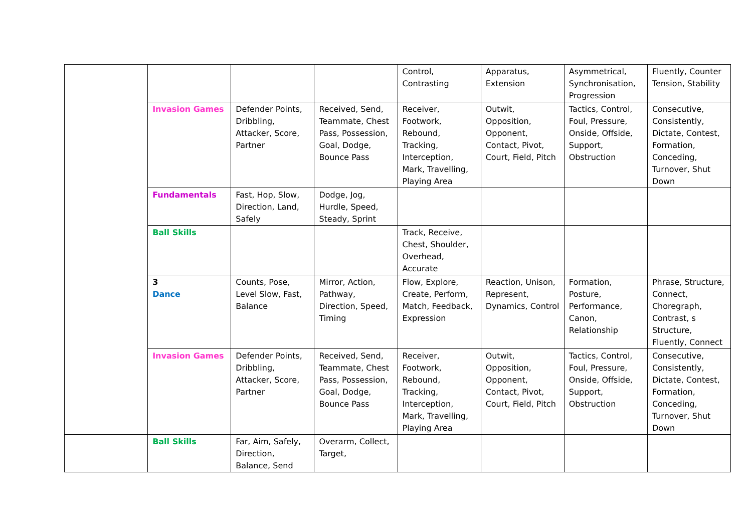| | | | | Control, Contrasting | Apparatus, Extension | Asymmetrical, Synchronisation, Progression | Fluently, Counter Tension, Stability |
| | Invasion Games | Defender Points, Dribbling, Attacker, Score, Partner | Received, Send, Teammate, Chest Pass, Possession, Goal, Dodge, Bounce Pass | Receiver, Footwork, Rebound, Tracking, Interception, Mark, Travelling, Playing Area | Outwit, Opposition, Opponent, Contact, Pivot, Court, Field, Pitch | Tactics, Control, Foul, Pressure, Onside, Offside, Support, Obstruction | Consecutive, Consistently, Dictate, Contest, Formation, Conceding, Turnover, Shut Down |
| | Fundamentals | Fast, Hop, Slow, Direction, Land, Safely | Dodge, Jog, Hurdle, Speed, Steady, Sprint | | | | |
| | Ball Skills | | | Track, Receive, Chest, Shoulder, Overhead, Accurate | | | |
| | 3 Dance | Counts, Pose, Level Slow, Fast, Balance | Mirror, Action, Pathway, Direction, Speed, Timing | Flow, Explore, Create, Perform, Match, Feedback, Expression | Reaction, Unison, Represent, Dynamics, Control | Formation, Posture, Performance, Canon, Relationship | Phrase, Structure, Connect, Choregraph, Contrast, s Structure, Fluently, Connect |
| | Invasion Games | Defender Points, Dribbling, Attacker, Score, Partner | Received, Send, Teammate, Chest Pass, Possession, Goal, Dodge, Bounce Pass | Receiver, Footwork, Rebound, Tracking, Interception, Mark, Travelling, Playing Area | Outwit, Opposition, Opponent, Contact, Pivot, Court, Field, Pitch | Tactics, Control, Foul, Pressure, Onside, Offside, Support, Obstruction | Consecutive, Consistently, Dictate, Contest, Formation, Conceding, Turnover, Shut Down |
| | Ball Skills | Far, Aim, Safely, Direction, Balance, Send | Overarm, Collect, Target, | | | | |